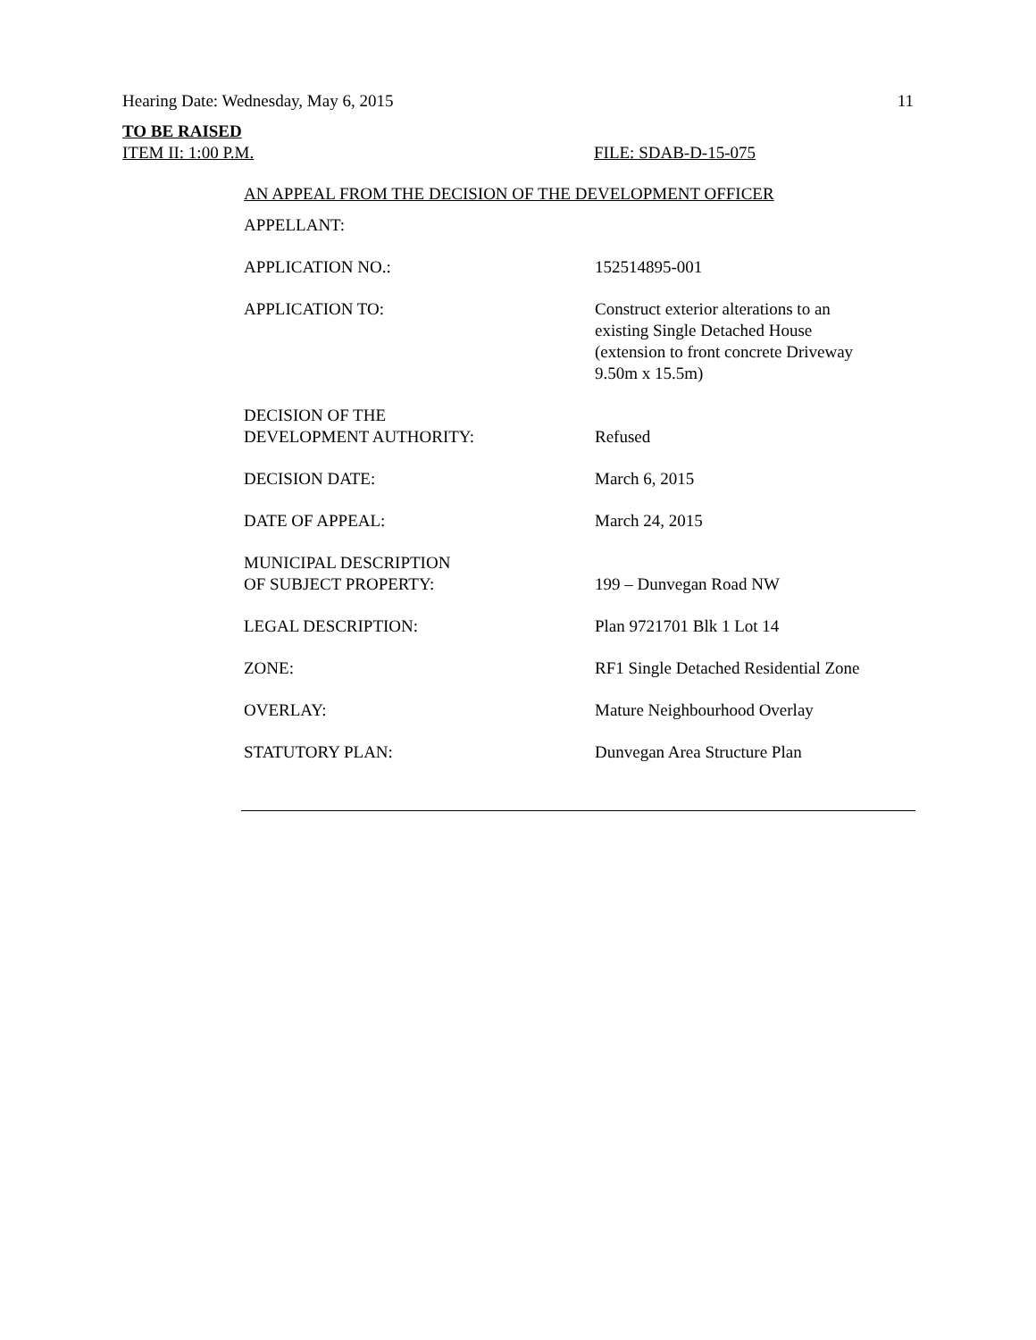Hearing Date: Wednesday, May 6, 2015 11
TO BE RAISED
ITEM II: 1:00 P.M. FILE: SDAB-D-15-075
AN APPEAL FROM THE DECISION OF THE DEVELOPMENT OFFICER
| APPELLANT: | |
| APPLICATION NO.: | 152514895-001 |
| APPLICATION TO: | Construct exterior alterations to an existing Single Detached House (extension to front concrete Driveway 9.50m x 15.5m) |
| DECISION OF THE DEVELOPMENT AUTHORITY: | Refused |
| DECISION DATE: | March 6, 2015 |
| DATE OF APPEAL: | March 24, 2015 |
| MUNICIPAL DESCRIPTION OF SUBJECT PROPERTY: | 199 – Dunvegan Road NW |
| LEGAL DESCRIPTION: | Plan 9721701 Blk 1 Lot 14 |
| ZONE: | RF1 Single Detached Residential Zone |
| OVERLAY: | Mature Neighbourhood Overlay |
| STATUTORY PLAN: | Dunvegan Area Structure Plan |